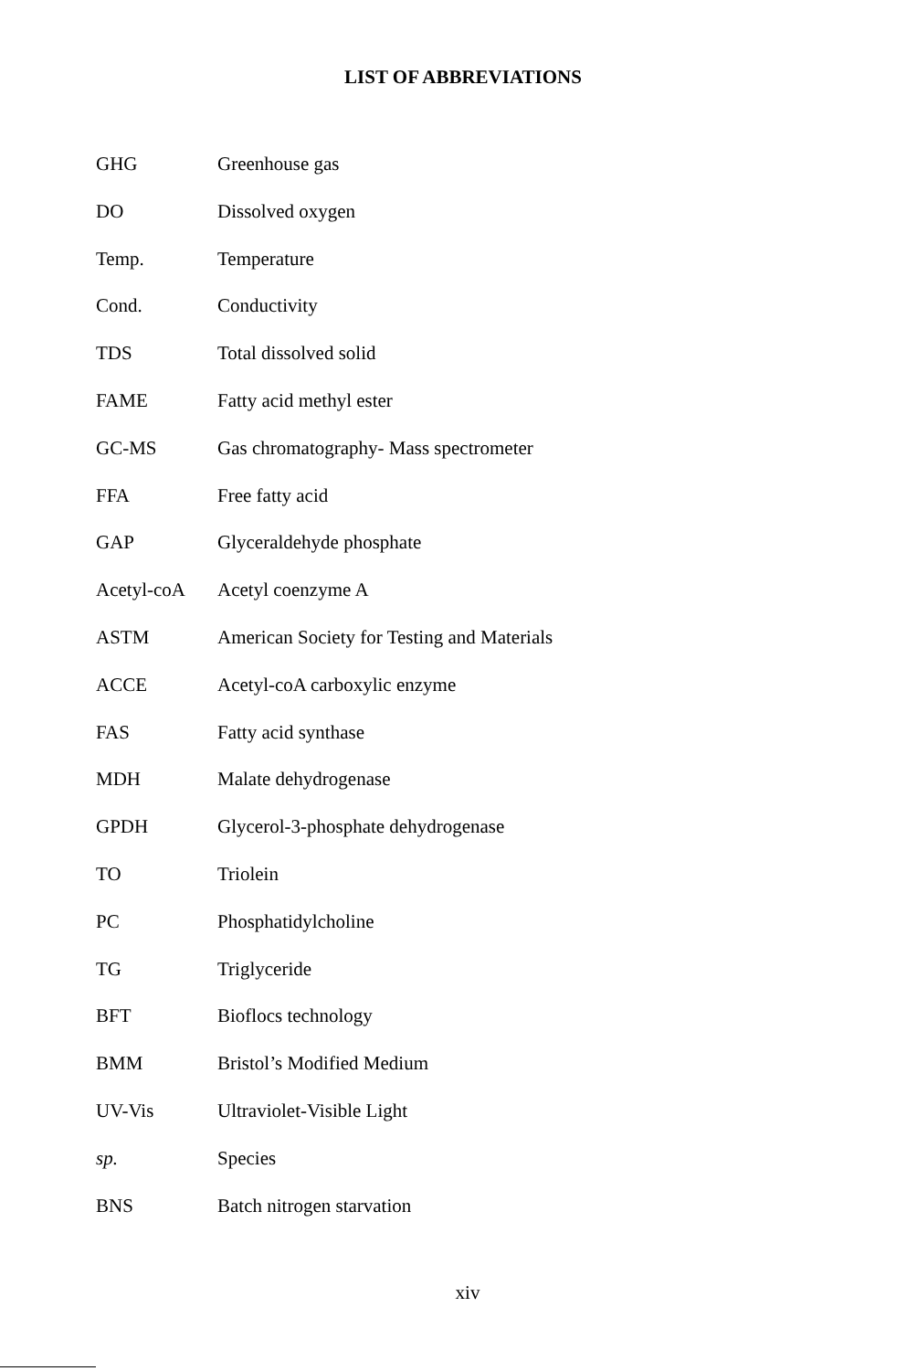LIST OF ABBREVIATIONS
| GHG | Greenhouse gas |
| DO | Dissolved oxygen |
| Temp. | Temperature |
| Cond. | Conductivity |
| TDS | Total dissolved solid |
| FAME | Fatty acid methyl ester |
| GC-MS | Gas chromatography- Mass spectrometer |
| FFA | Free fatty acid |
| GAP | Glyceraldehyde phosphate |
| Acetyl-coA | Acetyl coenzyme A |
| ASTM | American Society for Testing and Materials |
| ACCE | Acetyl-coA carboxylic enzyme |
| FAS | Fatty acid synthase |
| MDH | Malate dehydrogenase |
| GPDH | Glycerol-3-phosphate dehydrogenase |
| TO | Triolein |
| PC | Phosphatidylcholine |
| TG | Triglyceride |
| BFT | Bioflocs technology |
| BMM | Bristol’s Modified Medium |
| UV-Vis | Ultraviolet-Visible Light |
| sp. | Species |
| BNS | Batch nitrogen starvation |
xiv